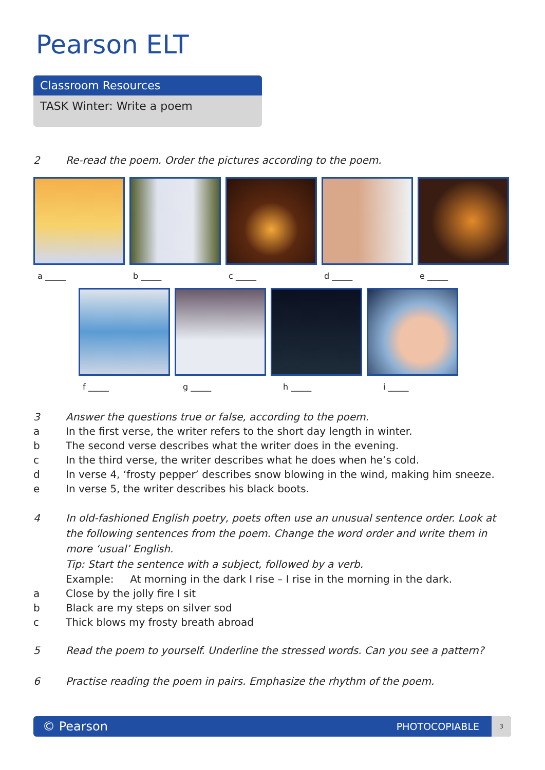Pearson ELT
Classroom Resources
TASK Winter: Write a poem
2 Re-read the poem. Order the pictures according to the poem.
a _____ b _____ c _____ d _____ e _____
f _____ g _____ h _____ i _____
3 Answer the questions true or false, according to the poem.
a In the first verse, the writer refers to the short day length in winter.
b The second verse describes what the writer does in the evening.
c In the third verse, the writer describes what he does when he’s cold.
d In verse 4, ‘frosty pepper’ describes snow blowing in the wind, making him sneeze.
e In verse 5, the writer describes his black boots.
4 In old-fashioned English poetry, poets often use an unusual sentence order. Look at the following sentences from the poem. Change the word order and write them in more ‘usual’ English.
Tip: Start the sentence with a subject, followed by a verb.
Example: At morning in the dark I rise – I rise in the morning in the dark.
a Close by the jolly fire I sit
b Black are my steps on silver sod
c Thick blows my frosty breath abroad
5 Read the poem to yourself. Underline the stressed words. Can you see a pattern?
6 Practise reading the poem in pairs. Emphasize the rhythm of the poem.
© Pearson PHOTOCOPIABLE 3